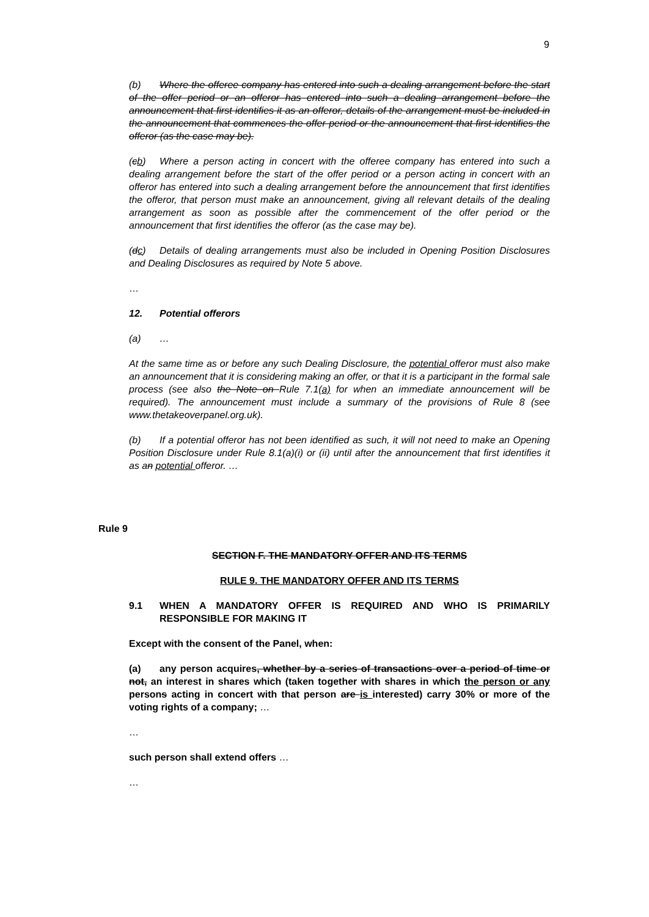9
(b) Where the offeree company has entered into such a dealing arrangement before the start of the offer period or an offeror has entered into such a dealing arrangement before the announcement that first identifies it as an offeror, details of the arrangement must be included in the announcement that commences the offer period or the announcement that first identifies the offeror (as the case may be).
(cb) Where a person acting in concert with the offeree company has entered into such a dealing arrangement before the start of the offer period or a person acting in concert with an offeror has entered into such a dealing arrangement before the announcement that first identifies the offeror, that person must make an announcement, giving all relevant details of the dealing arrangement as soon as possible after the commencement of the offer period or the announcement that first identifies the offeror (as the case may be).
(dc) Details of dealing arrangements must also be included in Opening Position Disclosures and Dealing Disclosures as required by Note 5 above.
…
12. Potential offerors
(a) …
At the same time as or before any such Dealing Disclosure, the potential offeror must also make an announcement that it is considering making an offer, or that it is a participant in the formal sale process (see also the Note on Rule 7.1(a) for when an immediate announcement will be required). The announcement must include a summary of the provisions of Rule 8 (see www.thetakeoverpanel.org.uk).
(b) If a potential offeror has not been identified as such, it will not need to make an Opening Position Disclosure under Rule 8.1(a)(i) or (ii) until after the announcement that first identifies it as an potential offeror. …
Rule 9
SECTION F. THE MANDATORY OFFER AND ITS TERMS
RULE 9. THE MANDATORY OFFER AND ITS TERMS
9.1 WHEN A MANDATORY OFFER IS REQUIRED AND WHO IS PRIMARILY RESPONSIBLE FOR MAKING IT
Except with the consent of the Panel, when:
(a) any person acquires, whether by a series of transactions over a period of time or not, an interest in shares which (taken together with shares in which the person or any persons acting in concert with that person are is interested) carry 30% or more of the voting rights of a company; …
…
such person shall extend offers …
…